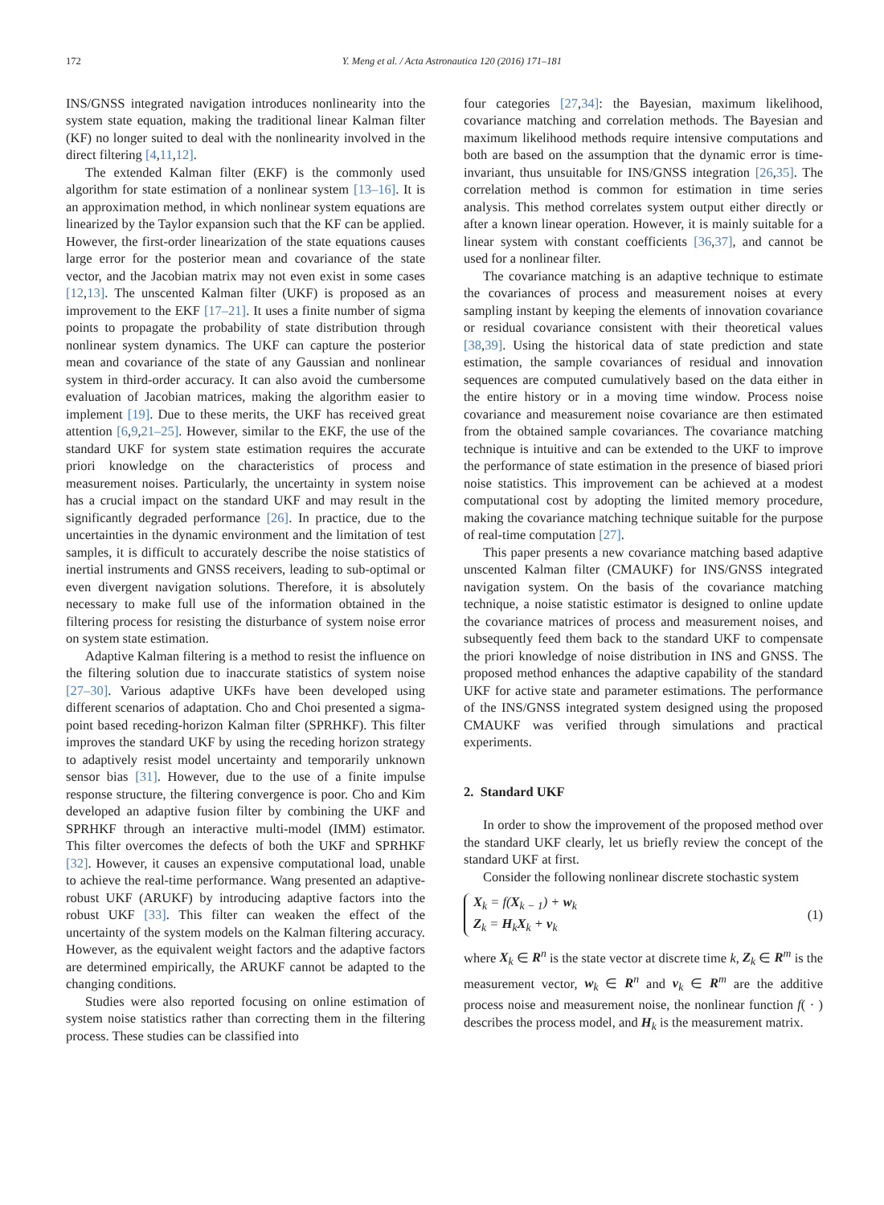172 Y. Meng et al. / Acta Astronautica 120 (2016) 171–181
INS/GNSS integrated navigation introduces nonlinearity into the system state equation, making the traditional linear Kalman filter (KF) no longer suited to deal with the nonlinearity involved in the direct filtering [4,11,12].
The extended Kalman filter (EKF) is the commonly used algorithm for state estimation of a nonlinear system [13–16]. It is an approximation method, in which nonlinear system equations are linearized by the Taylor expansion such that the KF can be applied. However, the first-order linearization of the state equations causes large error for the posterior mean and covariance of the state vector, and the Jacobian matrix may not even exist in some cases [12,13]. The unscented Kalman filter (UKF) is proposed as an improvement to the EKF [17–21]. It uses a finite number of sigma points to propagate the probability of state distribution through nonlinear system dynamics. The UKF can capture the posterior mean and covariance of the state of any Gaussian and nonlinear system in third-order accuracy. It can also avoid the cumbersome evaluation of Jacobian matrices, making the algorithm easier to implement [19]. Due to these merits, the UKF has received great attention [6,9,21–25]. However, similar to the EKF, the use of the standard UKF for system state estimation requires the accurate priori knowledge on the characteristics of process and measurement noises. Particularly, the uncertainty in system noise has a crucial impact on the standard UKF and may result in the significantly degraded performance [26]. In practice, due to the uncertainties in the dynamic environment and the limitation of test samples, it is difficult to accurately describe the noise statistics of inertial instruments and GNSS receivers, leading to sub-optimal or even divergent navigation solutions. Therefore, it is absolutely necessary to make full use of the information obtained in the filtering process for resisting the disturbance of system noise error on system state estimation.
Adaptive Kalman filtering is a method to resist the influence on the filtering solution due to inaccurate statistics of system noise [27–30]. Various adaptive UKFs have been developed using different scenarios of adaptation. Cho and Choi presented a sigma-point based receding-horizon Kalman filter (SPRHKF). This filter improves the standard UKF by using the receding horizon strategy to adaptively resist model uncertainty and temporarily unknown sensor bias [31]. However, due to the use of a finite impulse response structure, the filtering convergence is poor. Cho and Kim developed an adaptive fusion filter by combining the UKF and SPRHKF through an interactive multi-model (IMM) estimator. This filter overcomes the defects of both the UKF and SPRHKF [32]. However, it causes an expensive computational load, unable to achieve the real-time performance. Wang presented an adaptive-robust UKF (ARUKF) by introducing adaptive factors into the robust UKF [33]. This filter can weaken the effect of the uncertainty of the system models on the Kalman filtering accuracy. However, as the equivalent weight factors and the adaptive factors are determined empirically, the ARUKF cannot be adapted to the changing conditions.
Studies were also reported focusing on online estimation of system noise statistics rather than correcting them in the filtering process. These studies can be classified into
four categories [27,34]: the Bayesian, maximum likelihood, covariance matching and correlation methods. The Bayesian and maximum likelihood methods require intensive computations and both are based on the assumption that the dynamic error is time-invariant, thus unsuitable for INS/GNSS integration [26,35]. The correlation method is common for estimation in time series analysis. This method correlates system output either directly or after a known linear operation. However, it is mainly suitable for a linear system with constant coefficients [36,37], and cannot be used for a nonlinear filter.
The covariance matching is an adaptive technique to estimate the covariances of process and measurement noises at every sampling instant by keeping the elements of innovation covariance or residual covariance consistent with their theoretical values [38,39]. Using the historical data of state prediction and state estimation, the sample covariances of residual and innovation sequences are computed cumulatively based on the data either in the entire history or in a moving time window. Process noise covariance and measurement noise covariance are then estimated from the obtained sample covariances. The covariance matching technique is intuitive and can be extended to the UKF to improve the performance of state estimation in the presence of biased priori noise statistics. This improvement can be achieved at a modest computational cost by adopting the limited memory procedure, making the covariance matching technique suitable for the purpose of real-time computation [27].
This paper presents a new covariance matching based adaptive unscented Kalman filter (CMAUKF) for INS/GNSS integrated navigation system. On the basis of the covariance matching technique, a noise statistic estimator is designed to online update the covariance matrices of process and measurement noises, and subsequently feed them back to the standard UKF to compensate the priori knowledge of noise distribution in INS and GNSS. The proposed method enhances the adaptive capability of the standard UKF for active state and parameter estimations. The performance of the INS/GNSS integrated system designed using the proposed CMAUKF was verified through simulations and practical experiments.
2. Standard UKF
In order to show the improvement of the proposed method over the standard UKF clearly, let us briefly review the concept of the standard UKF at first.
Consider the following nonlinear discrete stochastic system
X<sub>k</sub> = f(X<sub>k − 1</sub>) + w<sub>k</sub>
Z<sub>k</sub> = H<sub>k</sub>X<sub>k</sub> + v<sub>k</sub>
(1)
where X<sub>k</sub> ∈ R<sup>n</sup> is the state vector at discrete time k, Z<sub>k</sub> ∈ R<sup>m</sup> is the measurement vector, w<sub>k</sub> ∈ R<sup>n</sup> and v<sub>k</sub> ∈ R<sup>m</sup> are the additive process noise and measurement noise, the nonlinear function f( · ) describes the process model, and H<sub>k</sub> is the measurement matrix.